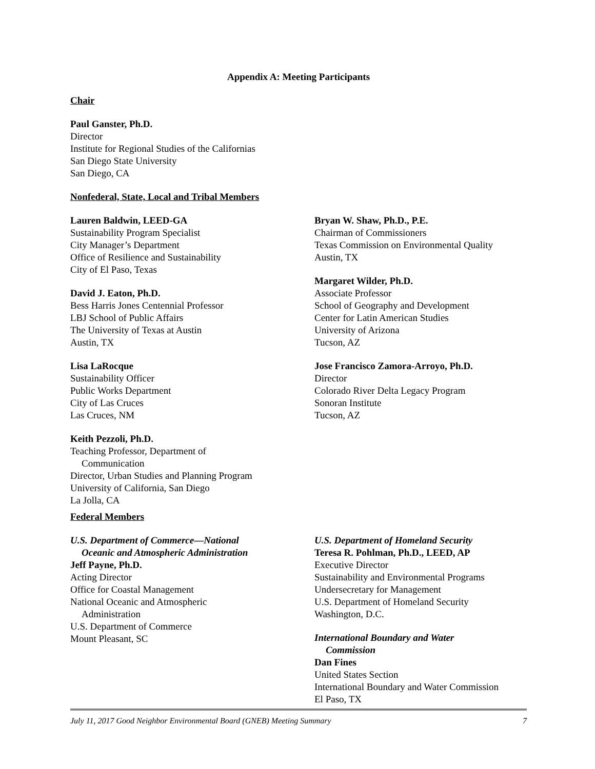Appendix A: Meeting Participants
Chair
Paul Ganster, Ph.D.
Director
Institute for Regional Studies of the Californias
San Diego State University
San Diego, CA
Nonfederal, State, Local and Tribal Members
Lauren Baldwin, LEED-GA
Sustainability Program Specialist
City Manager’s Department
Office of Resilience and Sustainability
City of El Paso, Texas
David J. Eaton, Ph.D.
Bess Harris Jones Centennial Professor
LBJ School of Public Affairs
The University of Texas at Austin
Austin, TX
Lisa LaRocque
Sustainability Officer
Public Works Department
City of Las Cruces
Las Cruces, NM
Keith Pezzoli, Ph.D.
Teaching Professor, Department of
Communication
Director, Urban Studies and Planning Program
University of California, San Diego
La Jolla, CA
Bryan W. Shaw, Ph.D., P.E.
Chairman of Commissioners
Texas Commission on Environmental Quality
Austin, TX
Margaret Wilder, Ph.D.
Associate Professor
School of Geography and Development
Center for Latin American Studies
University of Arizona
Tucson, AZ
Jose Francisco Zamora-Arroyo, Ph.D.
Director
Colorado River Delta Legacy Program
Sonoran Institute
Tucson, AZ
Federal Members
U.S. Department of Commerce—National
Oceanic and Atmospheric Administration
Jeff Payne, Ph.D.
Acting Director
Office for Coastal Management
National Oceanic and Atmospheric
Administration
U.S. Department of Commerce
Mount Pleasant, SC
U.S. Department of Homeland Security
Teresa R. Pohlman, Ph.D., LEED, AP
Executive Director
Sustainability and Environmental Programs
Undersecretary for Management
U.S. Department of Homeland Security
Washington, D.C.
International Boundary and Water
Commission
Dan Fines
United States Section
International Boundary and Water Commission
El Paso, TX
July 11, 2017 Good Neighbor Environmental Board (GNEB) Meeting Summary 7